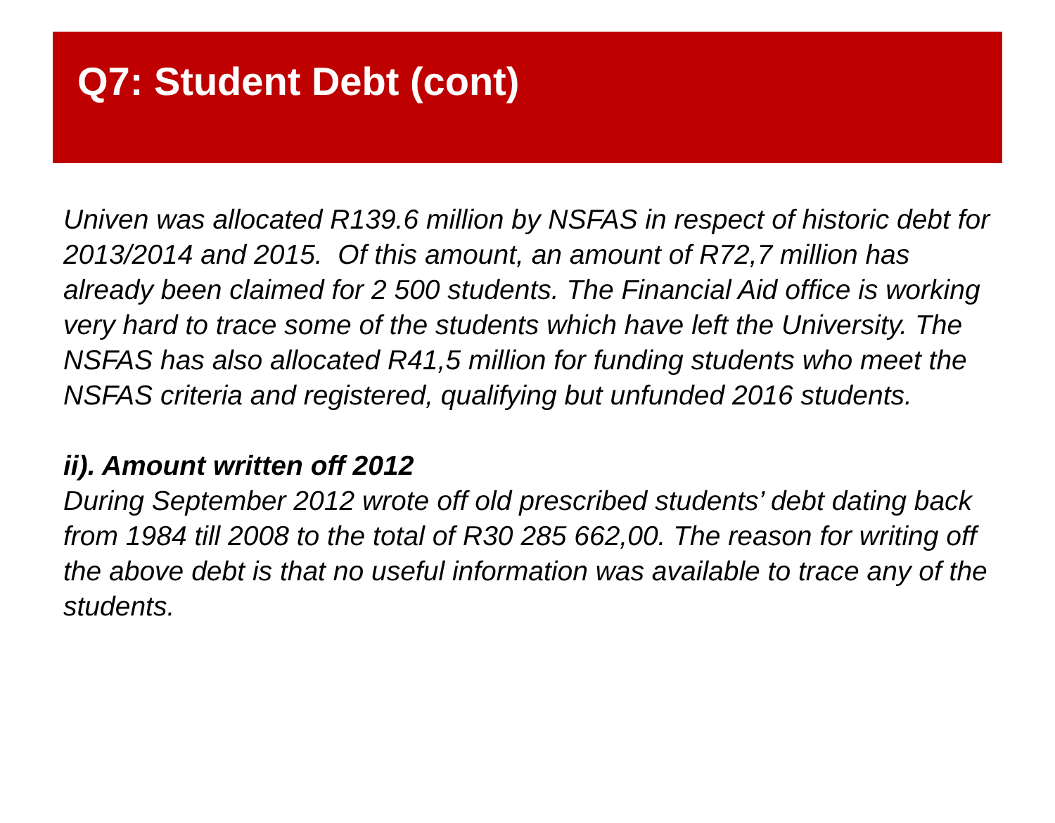Q7: Student Debt (cont)
Univen was allocated R139.6 million by NSFAS in respect of historic debt for 2013/2014 and 2015. Of this amount, an amount of R72,7 million has already been claimed for 2 500 students. The Financial Aid office is working very hard to trace some of the students which have left the University. The NSFAS has also allocated R41,5 million for funding students who meet the NSFAS criteria and registered, qualifying but unfunded 2016 students.
ii). Amount written off 2012
During September 2012 wrote off old prescribed students’ debt dating back from 1984 till 2008 to the total of R30 285 662,00. The reason for writing off the above debt is that no useful information was available to trace any of the students.